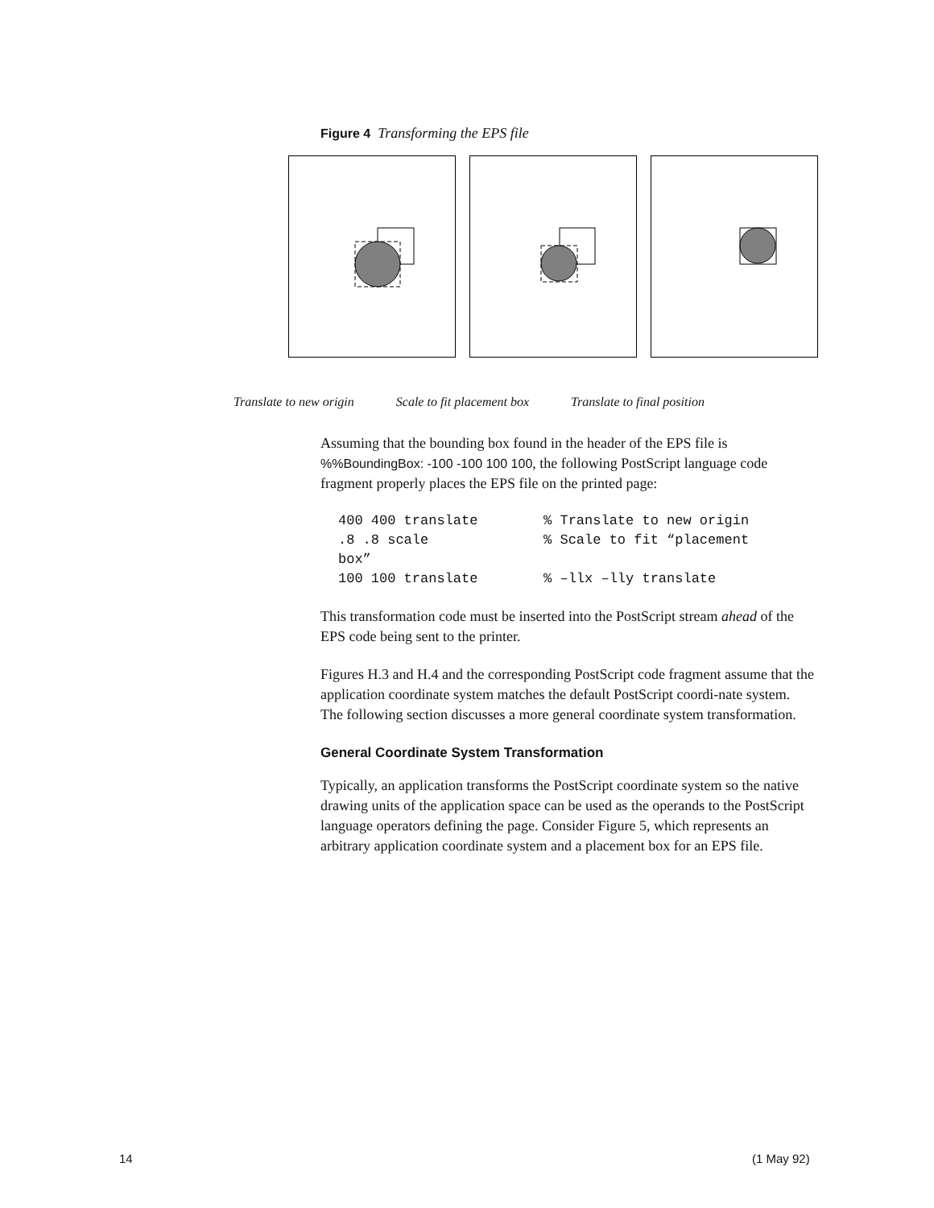Figure 4 Transforming the EPS file
Translate to new origin Scale to fit placement box Translate to final position
Assuming that the bounding box found in the header of the EPS file is %%BoundingBox: -100 -100 100 100, the following PostScript language code fragment properly places the EPS file on the printed page:
400 400 translate        % Translate to new origin
.8 .8 scale              % Scale to fit “placement
box”
100 100 translate        % –llx –lly translate
This transformation code must be inserted into the PostScript stream ahead of the EPS code being sent to the printer.
Figures H.3 and H.4 and the corresponding PostScript code fragment assume that the application coordinate system matches the default PostScript coordi-nate system. The following section discusses a more general coordinate system transformation.
General Coordinate System Transformation
Typically, an application transforms the PostScript coordinate system so the native drawing units of the application space can be used as the operands to the PostScript language operators defining the page. Consider Figure 5, which represents an arbitrary application coordinate system and a placement box for an EPS file.
14 (1 May 92)